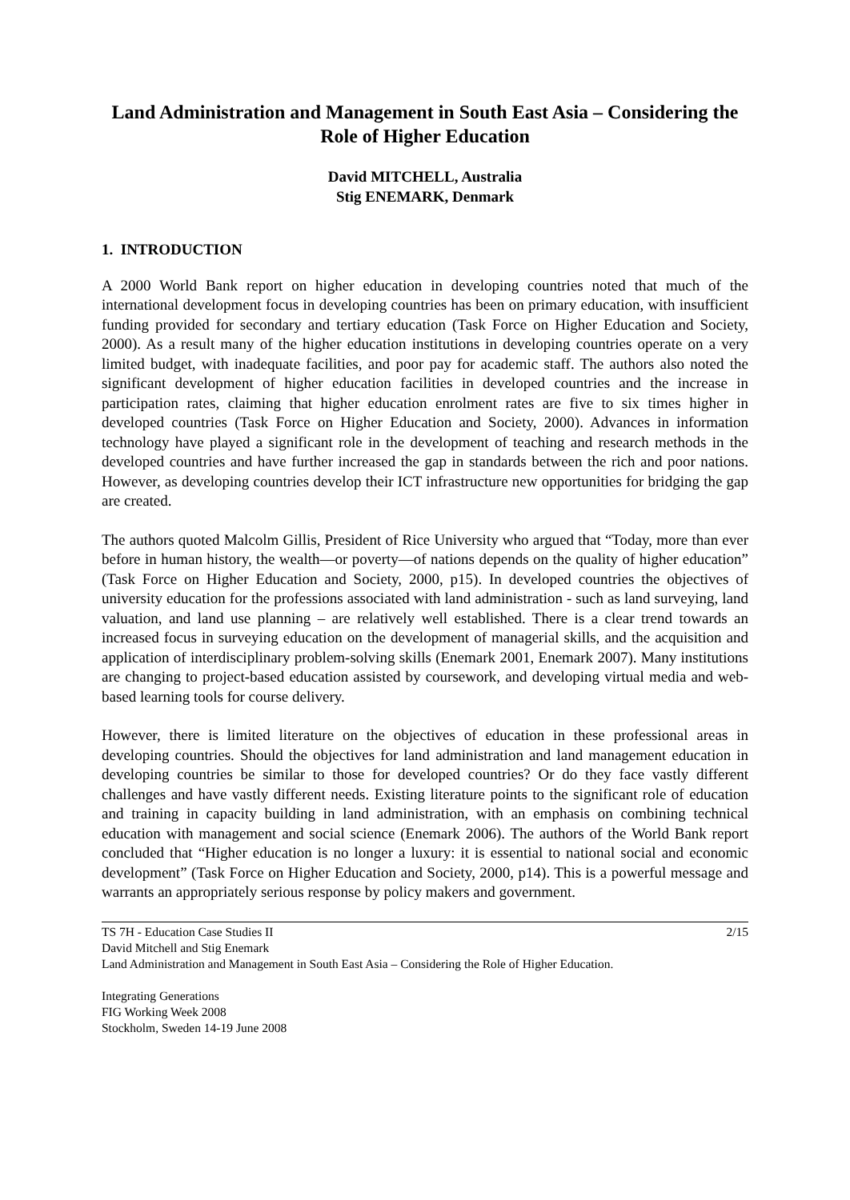Land Administration and Management in South East Asia – Considering the Role of Higher Education
David MITCHELL, Australia
Stig ENEMARK, Denmark
1. INTRODUCTION
A 2000 World Bank report on higher education in developing countries noted that much of the international development focus in developing countries has been on primary education, with insufficient funding provided for secondary and tertiary education (Task Force on Higher Education and Society, 2000). As a result many of the higher education institutions in developing countries operate on a very limited budget, with inadequate facilities, and poor pay for academic staff. The authors also noted the significant development of higher education facilities in developed countries and the increase in participation rates, claiming that higher education enrolment rates are five to six times higher in developed countries (Task Force on Higher Education and Society, 2000). Advances in information technology have played a significant role in the development of teaching and research methods in the developed countries and have further increased the gap in standards between the rich and poor nations. However, as developing countries develop their ICT infrastructure new opportunities for bridging the gap are created.
The authors quoted Malcolm Gillis, President of Rice University who argued that “Today, more than ever before in human history, the wealth—or poverty—of nations depends on the quality of higher education” (Task Force on Higher Education and Society, 2000, p15). In developed countries the objectives of university education for the professions associated with land administration - such as land surveying, land valuation, and land use planning – are relatively well established. There is a clear trend towards an increased focus in surveying education on the development of managerial skills, and the acquisition and application of interdisciplinary problem-solving skills (Enemark 2001, Enemark 2007). Many institutions are changing to project-based education assisted by coursework, and developing virtual media and web-based learning tools for course delivery.
However, there is limited literature on the objectives of education in these professional areas in developing countries. Should the objectives for land administration and land management education in developing countries be similar to those for developed countries? Or do they face vastly different challenges and have vastly different needs. Existing literature points to the significant role of education and training in capacity building in land administration, with an emphasis on combining technical education with management and social science (Enemark 2006). The authors of the World Bank report concluded that “Higher education is no longer a luxury: it is essential to national social and economic development” (Task Force on Higher Education and Society, 2000, p14). This is a powerful message and warrants an appropriately serious response by policy makers and government.
TS 7H - Education Case Studies II 2/15
David Mitchell and Stig Enemark
Land Administration and Management in South East Asia – Considering the Role of Higher Education.
Integrating Generations
FIG Working Week 2008
Stockholm, Sweden 14-19 June 2008